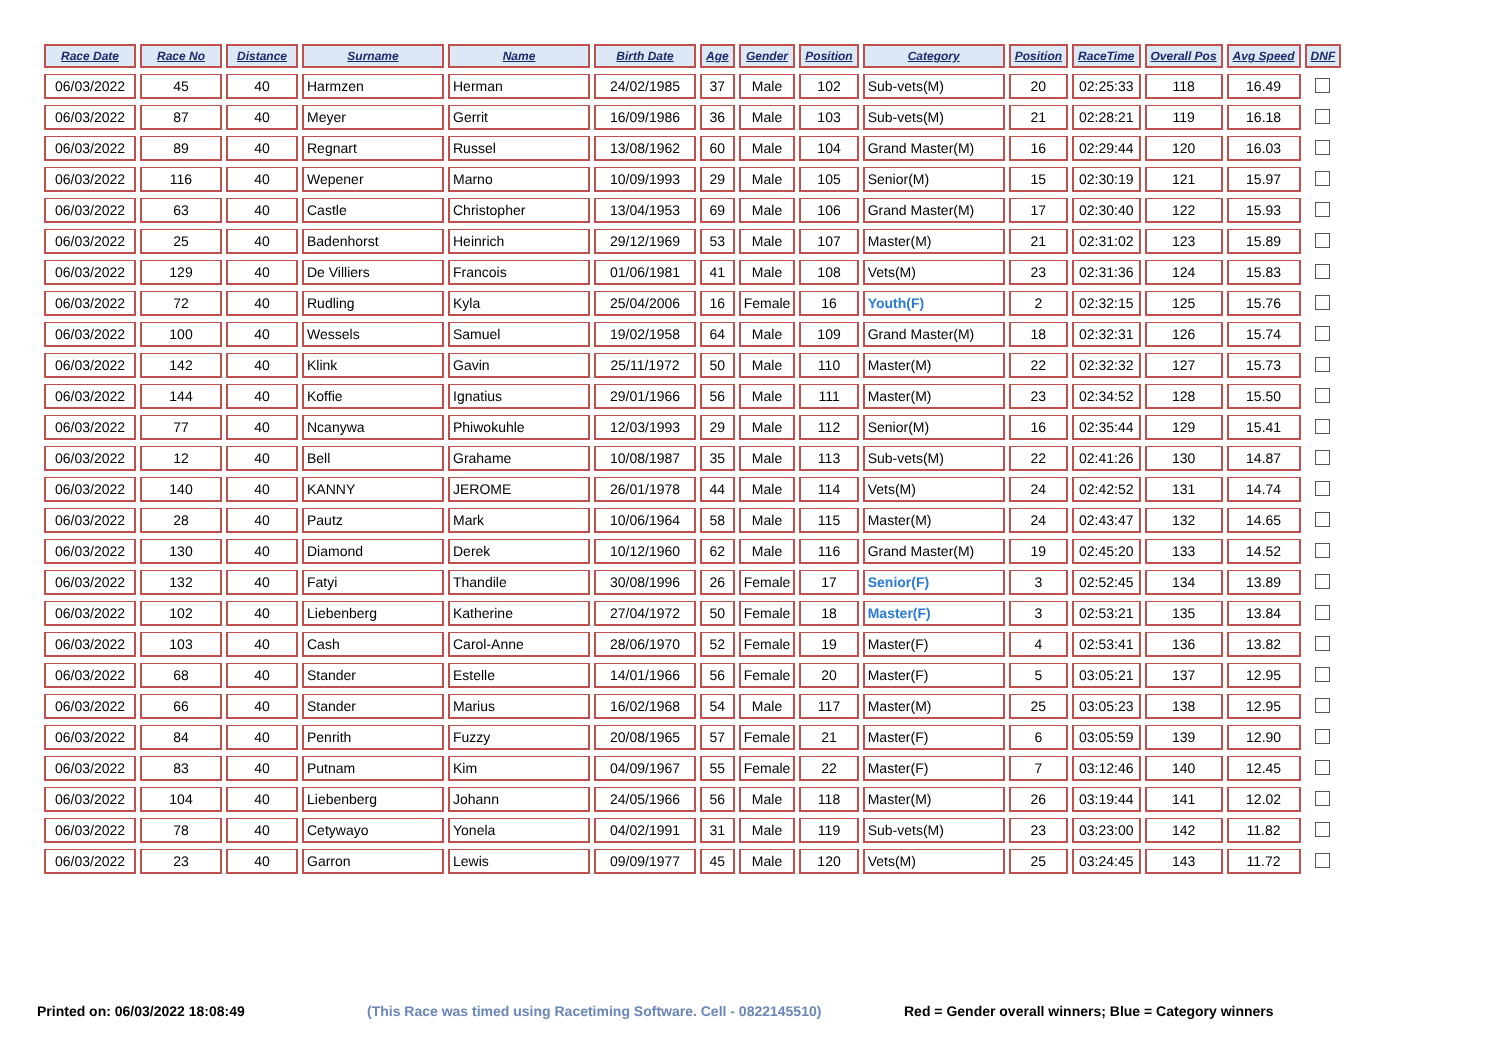| Race Date | Race No | Distance | Surname | Name | Birth Date | Age | Gender | Position | Category | Position | RaceTime | Overall Pos | Avg Speed | DNF |
| --- | --- | --- | --- | --- | --- | --- | --- | --- | --- | --- | --- | --- | --- | --- |
| 06/03/2022 | 45 | 40 | Harmzen | Herman | 24/02/1985 | 37 | Male | 102 | Sub-vets(M) | 20 | 02:25:33 | 118 | 16.49 | |
| 06/03/2022 | 87 | 40 | Meyer | Gerrit | 16/09/1986 | 36 | Male | 103 | Sub-vets(M) | 21 | 02:28:21 | 119 | 16.18 | |
| 06/03/2022 | 89 | 40 | Regnart | Russel | 13/08/1962 | 60 | Male | 104 | Grand Master(M) | 16 | 02:29:44 | 120 | 16.03 | |
| 06/03/2022 | 116 | 40 | Wepener | Marno | 10/09/1993 | 29 | Male | 105 | Senior(M) | 15 | 02:30:19 | 121 | 15.97 | |
| 06/03/2022 | 63 | 40 | Castle | Christopher | 13/04/1953 | 69 | Male | 106 | Grand Master(M) | 17 | 02:30:40 | 122 | 15.93 | |
| 06/03/2022 | 25 | 40 | Badenhorst | Heinrich | 29/12/1969 | 53 | Male | 107 | Master(M) | 21 | 02:31:02 | 123 | 15.89 | |
| 06/03/2022 | 129 | 40 | De Villiers | Francois | 01/06/1981 | 41 | Male | 108 | Vets(M) | 23 | 02:31:36 | 124 | 15.83 | |
| 06/03/2022 | 72 | 40 | Rudling | Kyla | 25/04/2006 | 16 | Female | 16 | Youth(F) | 2 | 02:32:15 | 125 | 15.76 | |
| 06/03/2022 | 100 | 40 | Wessels | Samuel | 19/02/1958 | 64 | Male | 109 | Grand Master(M) | 18 | 02:32:31 | 126 | 15.74 | |
| 06/03/2022 | 142 | 40 | Klink | Gavin | 25/11/1972 | 50 | Male | 110 | Master(M) | 22 | 02:32:32 | 127 | 15.73 | |
| 06/03/2022 | 144 | 40 | Koffie | Ignatius | 29/01/1966 | 56 | Male | 111 | Master(M) | 23 | 02:34:52 | 128 | 15.50 | |
| 06/03/2022 | 77 | 40 | Ncanywa | Phiwokuhle | 12/03/1993 | 29 | Male | 112 | Senior(M) | 16 | 02:35:44 | 129 | 15.41 | |
| 06/03/2022 | 12 | 40 | Bell | Grahame | 10/08/1987 | 35 | Male | 113 | Sub-vets(M) | 22 | 02:41:26 | 130 | 14.87 | |
| 06/03/2022 | 140 | 40 | KANNY | JEROME | 26/01/1978 | 44 | Male | 114 | Vets(M) | 24 | 02:42:52 | 131 | 14.74 | |
| 06/03/2022 | 28 | 40 | Pautz | Mark | 10/06/1964 | 58 | Male | 115 | Master(M) | 24 | 02:43:47 | 132 | 14.65 | |
| 06/03/2022 | 130 | 40 | Diamond | Derek | 10/12/1960 | 62 | Male | 116 | Grand Master(M) | 19 | 02:45:20 | 133 | 14.52 | |
| 06/03/2022 | 132 | 40 | Fatyi | Thandile | 30/08/1996 | 26 | Female | 17 | Senior(F) | 3 | 02:52:45 | 134 | 13.89 | |
| 06/03/2022 | 102 | 40 | Liebenberg | Katherine | 27/04/1972 | 50 | Female | 18 | Master(F) | 3 | 02:53:21 | 135 | 13.84 | |
| 06/03/2022 | 103 | 40 | Cash | Carol-Anne | 28/06/1970 | 52 | Female | 19 | Master(F) | 4 | 02:53:41 | 136 | 13.82 | |
| 06/03/2022 | 68 | 40 | Stander | Estelle | 14/01/1966 | 56 | Female | 20 | Master(F) | 5 | 03:05:21 | 137 | 12.95 | |
| 06/03/2022 | 66 | 40 | Stander | Marius | 16/02/1968 | 54 | Male | 117 | Master(M) | 25 | 03:05:23 | 138 | 12.95 | |
| 06/03/2022 | 84 | 40 | Penrith | Fuzzy | 20/08/1965 | 57 | Female | 21 | Master(F) | 6 | 03:05:59 | 139 | 12.90 | |
| 06/03/2022 | 83 | 40 | Putnam | Kim | 04/09/1967 | 55 | Female | 22 | Master(F) | 7 | 03:12:46 | 140 | 12.45 | |
| 06/03/2022 | 104 | 40 | Liebenberg | Johann | 24/05/1966 | 56 | Male | 118 | Master(M) | 26 | 03:19:44 | 141 | 12.02 | |
| 06/03/2022 | 78 | 40 | Cetywayo | Yonela | 04/02/1991 | 31 | Male | 119 | Sub-vets(M) | 23 | 03:23:00 | 142 | 11.82 | |
| 06/03/2022 | 23 | 40 | Garron | Lewis | 09/09/1977 | 45 | Male | 120 | Vets(M) | 25 | 03:24:45 | 143 | 11.72 | |
Printed on: 06/03/2022 18:08:49 (This Race was timed using Racetiming Software. Cell - 0822145510) Red = Gender overall winners; Blue = Category winners